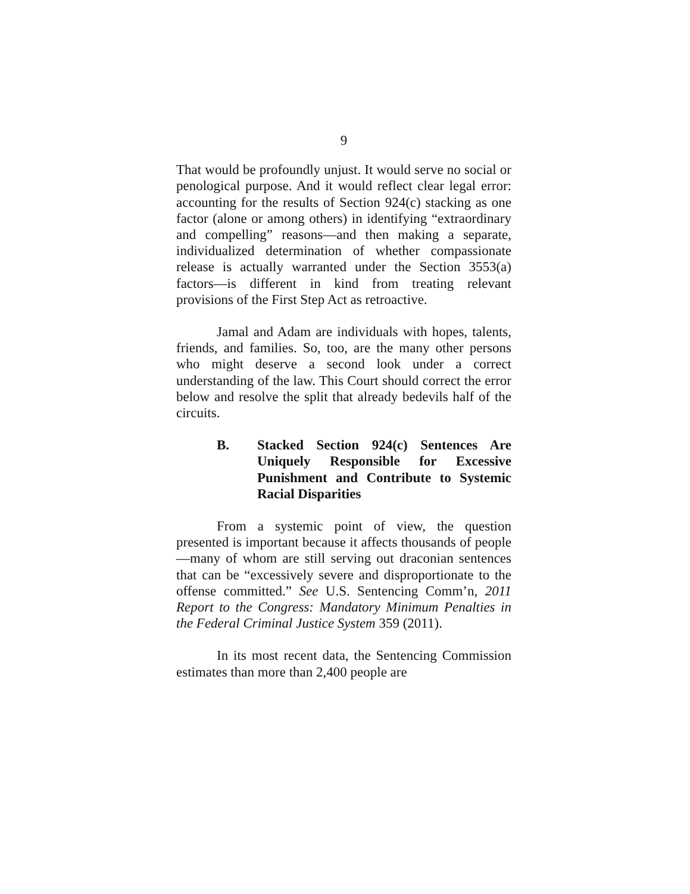9
That would be profoundly unjust. It would serve no social or penological purpose. And it would reflect clear legal error: accounting for the results of Section 924(c) stacking as one factor (alone or among others) in identifying “extraordinary and compelling” reasons—and then making a separate, individualized determination of whether compassionate release is actually warranted under the Section 3553(a) factors—is different in kind from treating relevant provisions of the First Step Act as retroactive.
Jamal and Adam are individuals with hopes, talents, friends, and families. So, too, are the many other persons who might deserve a second look under a correct understanding of the law. This Court should correct the error below and resolve the split that already bedevils half of the circuits.
B. Stacked Section 924(c) Sentences Are Uniquely Responsible for Excessive Punishment and Contribute to Systemic Racial Disparities
From a systemic point of view, the question presented is important because it affects thousands of people—many of whom are still serving out draconian sentences that can be “excessively severe and disproportionate to the offense committed.” See U.S. Sentencing Comm’n, 2011 Report to the Congress: Mandatory Minimum Penalties in the Federal Criminal Justice System 359 (2011).
In its most recent data, the Sentencing Commission estimates than more than 2,400 people are